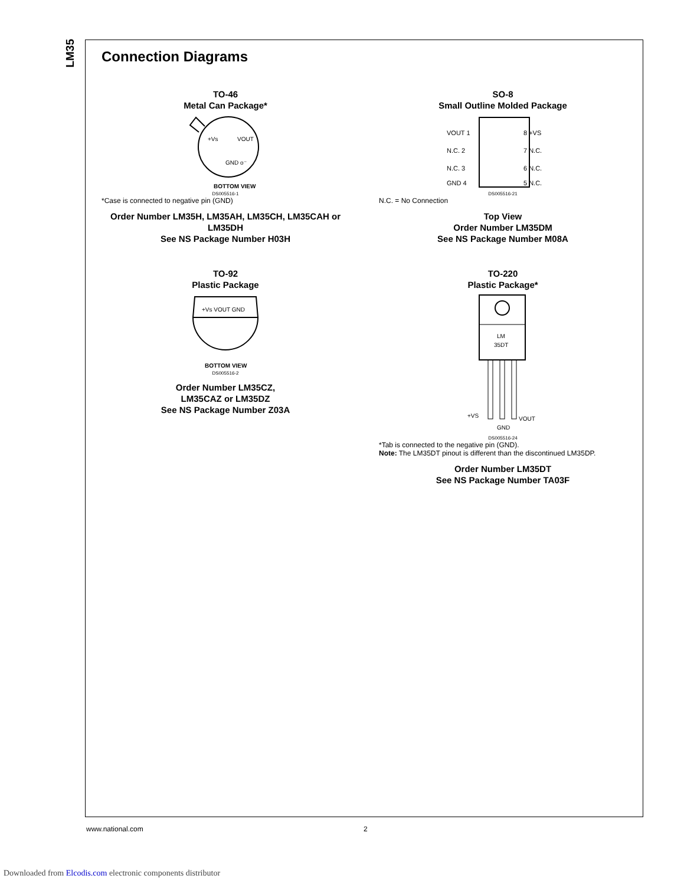LM35
Connection Diagrams
TO-46
Metal Can Package*
+Vs
VOUT
GND o⁻
BOTTOM VIEW
DS005516-1
*Case is connected to negative pin (GND)
Order Number LM35H, LM35AH, LM35CH, LM35CAH or LM35DH
See NS Package Number H03H
SO-8
Small Outline Molded Package
VOUT 1
N.C. 2
N.C. 3
GND 4
8 +VS
7 N.C.
6 N.C.
5 N.C.
DS005516-21
N.C. = No Connection
Top View
Order Number LM35DM
See NS Package Number M08A
TO-92
Plastic Package
+Vs VOUT GND
BOTTOM VIEW
DS005516-2
Order Number LM35CZ,
LM35CAZ or LM35DZ
See NS Package Number Z03A
TO-220
Plastic Package*
LM
35DT
+VS
GND
VOUT
DS005516-24
*Tab is connected to the negative pin (GND).
Note: The LM35DT pinout is different than the discontinued LM35DP.
Order Number LM35DT
See NS Package Number TA03F
www.national.com 2
Downloaded from Elcodis.com electronic components distributor